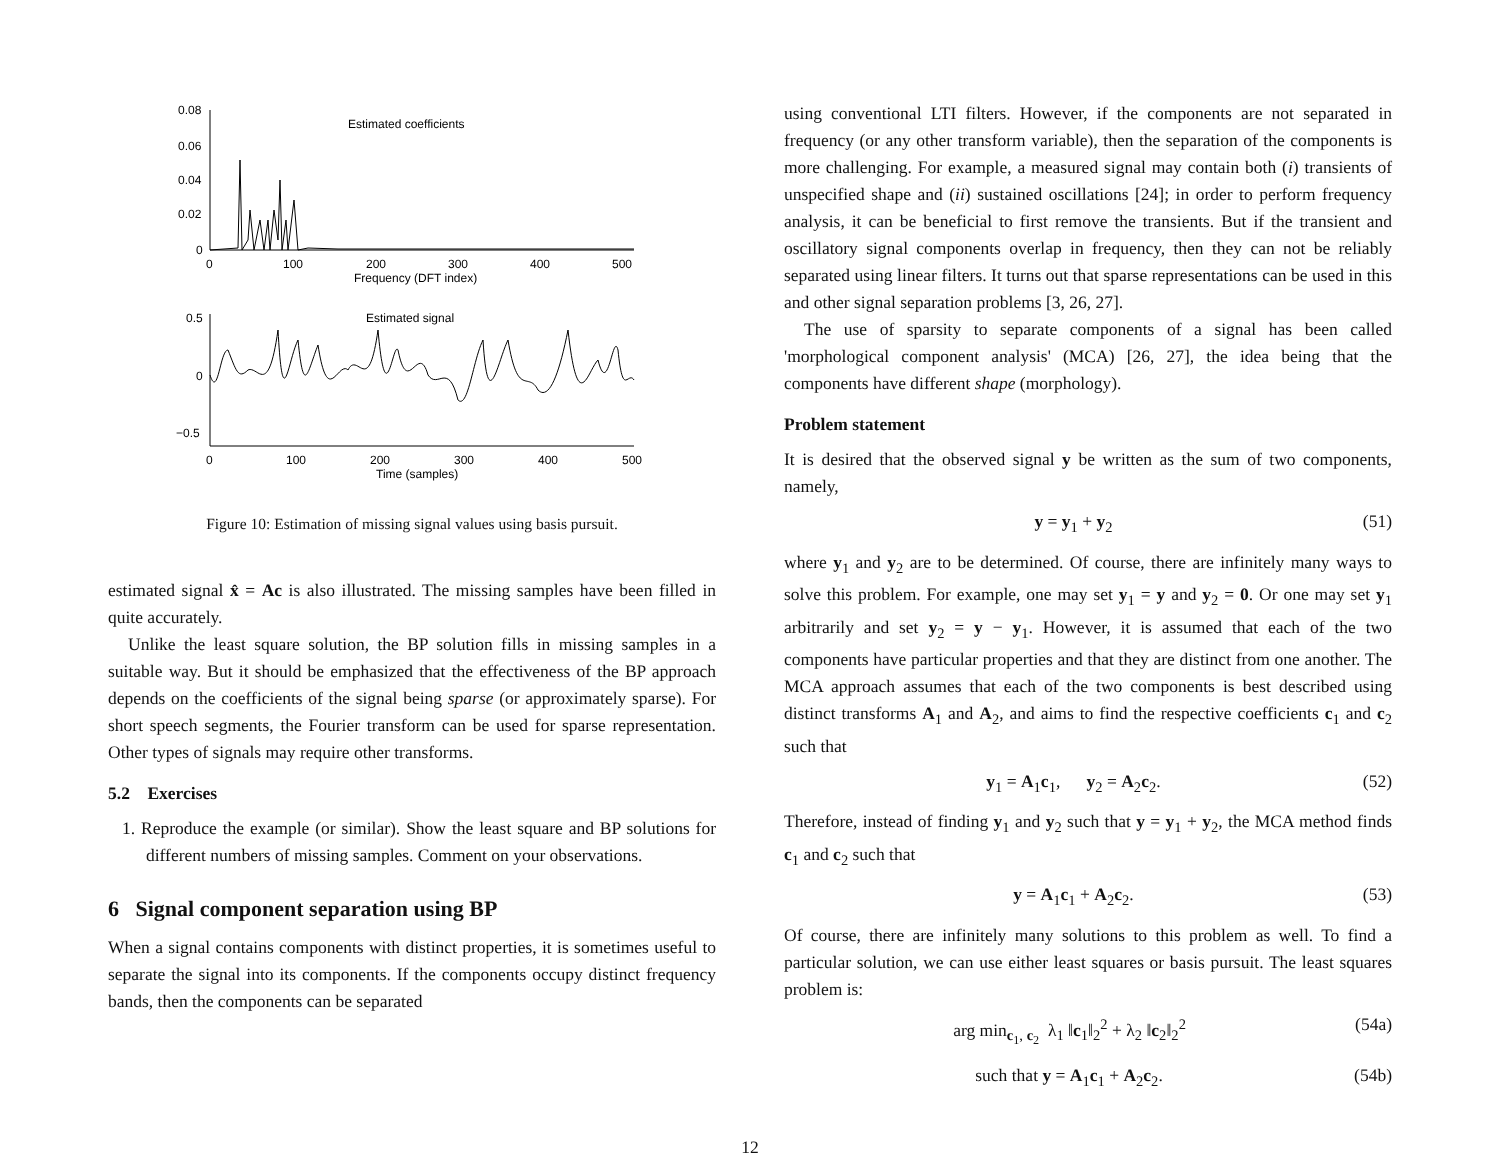Estimated coefficients
0.08
0.06
0.04
0.02
0
0
100
200
300
400
500
Frequency (DFT index)
Estimated signal
0.5
0
−0.5
0
100
200
300
400
500
Time (samples)
Figure 10: Estimation of missing signal values using basis pursuit.
estimated signal x̂ = Ac is also illustrated. The missing samples have been filled in quite accurately.
Unlike the least square solution, the BP solution fills in missing samples in a suitable way. But it should be emphasized that the effectiveness of the BP approach depends on the coefficients of the signal being sparse (or approximately sparse). For short speech segments, the Fourier transform can be used for sparse representation. Other types of signals may require other transforms.
5.2 Exercises
1. Reproduce the example (or similar). Show the least square and BP solutions for different numbers of missing samples. Comment on your observations.
6 Signal component separation using BP
When a signal contains components with distinct properties, it is sometimes useful to separate the signal into its components. If the components occupy distinct frequency bands, then the components can be separated
using conventional LTI filters. However, if the components are not separated in frequency (or any other transform variable), then the separation of the components is more challenging. For example, a measured signal may contain both (i) transients of unspecified shape and (ii) sustained oscillations [24]; in order to perform frequency analysis, it can be beneficial to first remove the transients. But if the transient and oscillatory signal components overlap in frequency, then they can not be reliably separated using linear filters. It turns out that sparse representations can be used in this and other signal separation problems [3, 26, 27].
The use of sparsity to separate components of a signal has been called 'morphological component analysis' (MCA) [26, 27], the idea being that the components have different shape (morphology).
Problem statement
It is desired that the observed signal y be written as the sum of two components, namely,
y = y<sub>1</sub> + y<sub>2</sub> (51)
where y<sub>1</sub> and y<sub>2</sub> are to be determined. Of course, there are infinitely many ways to solve this problem. For example, one may set y<sub>1</sub> = y and y<sub>2</sub> = 0. Or one may set y<sub>1</sub> arbitrarily and set y<sub>2</sub> = y − y<sub>1</sub>. However, it is assumed that each of the two components have particular properties and that they are distinct from one another. The MCA approach assumes that each of the two components is best described using distinct transforms A<sub>1</sub> and A<sub>2</sub>, and aims to find the respective coefficients c<sub>1</sub> and c<sub>2</sub> such that
y<sub>1</sub> = A<sub>1</sub>c<sub>1</sub>, y<sub>2</sub> = A<sub>2</sub>c<sub>2</sub>. (52)
Therefore, instead of finding y<sub>1</sub> and y<sub>2</sub> such that y = y<sub>1</sub> + y<sub>2</sub>, the MCA method finds c<sub>1</sub> and c<sub>2</sub> such that
y = A<sub>1</sub>c<sub>1</sub> + A<sub>2</sub>c<sub>2</sub>. (53)
Of course, there are infinitely many solutions to this problem as well. To find a particular solution, we can use either least squares or basis pursuit. The least squares problem is:
arg min<sub>c<sub>1</sub>, c<sub>2</sub></sub> λ<sub>1</sub> ‖c<sub>1</sub>‖<sub>2</sub><sup>2</sup> + λ<sub>2</sub> ‖c<sub>2</sub>‖<sub>2</sub><sup>2</sup> (54a)
such that y = A<sub>1</sub>c<sub>1</sub> + A<sub>2</sub>c<sub>2</sub>. (54b)
12